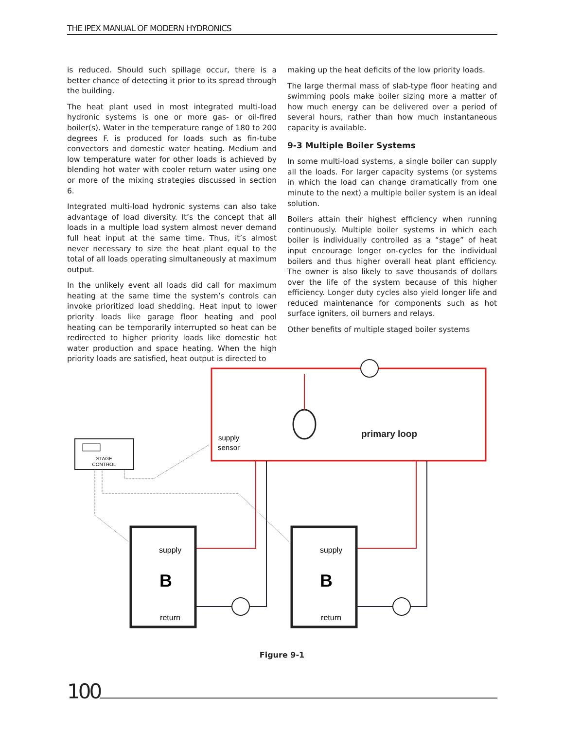THE IPEX MANUAL OF MODERN HYDRONICS
is reduced. Should such spillage occur, there is a better chance of detecting it prior to its spread through the building.
The heat plant used in most integrated multi-load hydronic systems is one or more gas- or oil-fired boiler(s). Water in the temperature range of 180 to 200 degrees F. is produced for loads such as fin-tube convectors and domestic water heating. Medium and low temperature water for other loads is achieved by blending hot water with cooler return water using one or more of the mixing strategies discussed in section 6.
Integrated multi-load hydronic systems can also take advantage of load diversity. It’s the concept that all loads in a multiple load system almost never demand full heat input at the same time. Thus, it’s almost never necessary to size the heat plant equal to the total of all loads operating simultaneously at maximum output.
In the unlikely event all loads did call for maximum heating at the same time the system’s controls can invoke prioritized load shedding. Heat input to lower priority loads like garage floor heating and pool heating can be temporarily interrupted so heat can be redirected to higher priority loads like domestic hot water production and space heating. When the high priority loads are satisfied, heat output is directed to
making up the heat deficits of the low priority loads.
The large thermal mass of slab-type floor heating and swimming pools make boiler sizing more a matter of how much energy can be delivered over a period of several hours, rather than how much instantaneous capacity is available.
9-3 Multiple Boiler Systems
In some multi-load systems, a single boiler can supply all the loads. For larger capacity systems (or systems in which the load can change dramatically from one minute to the next) a multiple boiler system is an ideal solution.
Boilers attain their highest efficiency when running continuously. Multiple boiler systems in which each boiler is individually controlled as a “stage” of heat input encourage longer on-cycles for the individual boilers and thus higher overall heat plant efficiency. The owner is also likely to save thousands of dollars over the life of the system because of this higher efficiency. Longer duty cycles also yield longer life and reduced maintenance for components such as hot surface igniters, oil burners and relays.
Other benefits of multiple staged boiler systems
primary loop
supply
sensor
STAGE
CONTROL
supply
B
return
supply
B
return
Figure 9-1
100